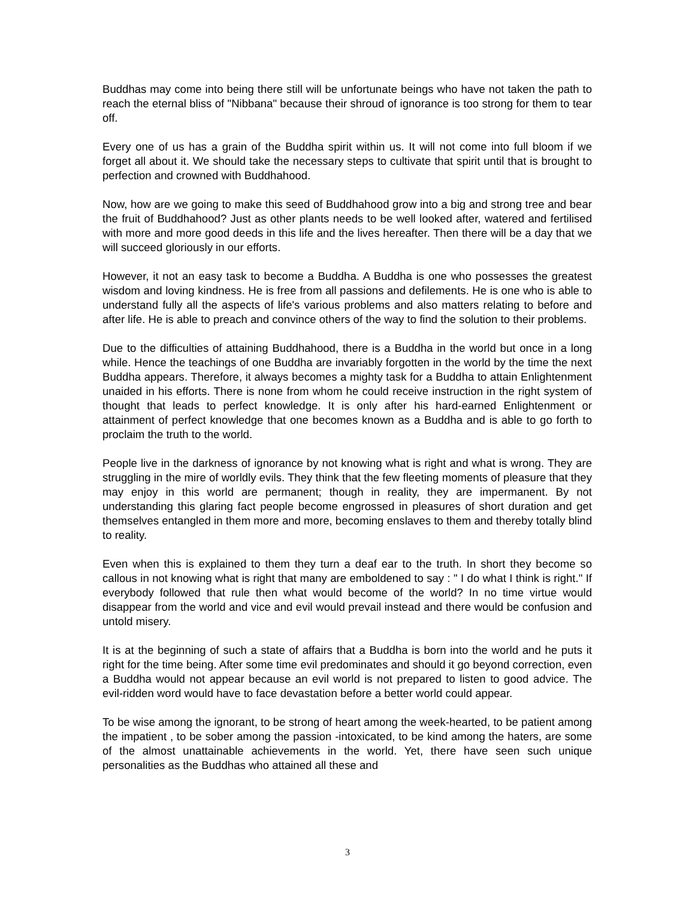Buddhas may come into being there still will be unfortunate beings who have not taken the path to reach the eternal bliss of "Nibbana" because their shroud of ignorance is too strong for them to tear off.
Every one of us has a grain of the Buddha spirit within us. It will not come into full bloom if we forget all about it. We should take the necessary steps to cultivate that spirit until that is brought to perfection and crowned with Buddhahood.
Now, how are we going to make this seed of Buddhahood grow into a big and strong tree and bear the fruit of Buddhahood? Just as other plants needs to be well looked after, watered and fertilised with more and more good deeds in this life and the lives hereafter. Then there will be a day that we will succeed gloriously in our efforts.
However, it not an easy task to become a Buddha. A Buddha is one who possesses the greatest wisdom and loving kindness. He is free from all passions and defilements. He is one who is able to understand fully all the aspects of life's various problems and also matters relating to before and after life. He is able to preach and convince others of the way to find the solution to their problems.
Due to the difficulties of attaining Buddhahood, there is a Buddha in the world but once in a long while. Hence the teachings of one Buddha are invariably forgotten in the world by the time the next Buddha appears. Therefore, it always becomes a mighty task for a Buddha to attain Enlightenment unaided in his efforts. There is none from whom he could receive instruction in the right system of thought that leads to perfect knowledge. It is only after his hard-earned Enlightenment or attainment of perfect knowledge that one becomes known as a Buddha and is able to go forth to proclaim the truth to the world.
People live in the darkness of ignorance by not knowing what is right and what is wrong. They are struggling in the mire of worldly evils. They think that the few fleeting moments of pleasure that they may enjoy in this world are permanent; though in reality, they are impermanent. By not understanding this glaring fact people become engrossed in pleasures of short duration and get themselves entangled in them more and more, becoming enslaves to them and thereby totally blind to reality.
Even when this is explained to them they turn a deaf ear to the truth. In short they become so callous in not knowing what is right that many are emboldened to say : " I do what I think is right." If everybody followed that rule then what would become of the world? In no time virtue would disappear from the world and vice and evil would prevail instead and there would be confusion and untold misery.
It is at the beginning of such a state of affairs that a Buddha is born into the world and he puts it right for the time being. After some time evil predominates and should it go beyond correction, even a Buddha would not appear because an evil world is not prepared to listen to good advice. The evil-ridden word would have to face devastation before a better world could appear.
To be wise among the ignorant, to be strong of heart among the week-hearted, to be patient among the impatient , to be sober among the passion -intoxicated, to be kind among the haters, are some of the almost unattainable achievements in the world. Yet, there have seen such unique personalities as the Buddhas who attained all these and
3